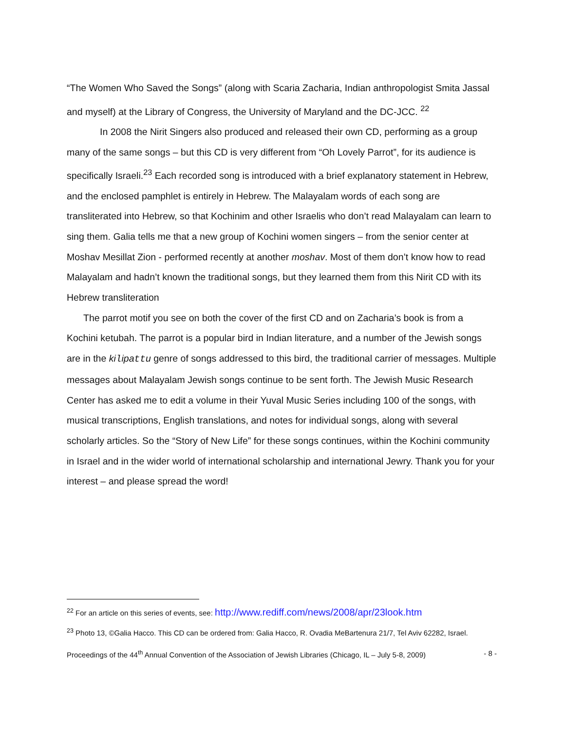“The Women Who Saved the Songs” (along with Scaria Zacharia, Indian anthropologist Smita Jassal and myself) at the Library of Congress, the University of Maryland and the DC-JCC. <sup>22</sup>
In 2008 the Nirit Singers also produced and released their own CD, performing as a group many of the same songs – but this CD is very different from “Oh Lovely Parrot”, for its audience is specifically Israeli.<sup>23</sup> Each recorded song is introduced with a brief explanatory statement in Hebrew, and the enclosed pamphlet is entirely in Hebrew. The Malayalam words of each song are transliterated into Hebrew, so that Kochinim and other Israelis who don’t read Malayalam can learn to sing them. Galia tells me that a new group of Kochini women singers – from the senior center at Moshav Mesillat Zion - performed recently at another moshav. Most of them don’t know how to read Malayalam and hadn’t known the traditional songs, but they learned them from this Nirit CD with its Hebrew transliteration
The parrot motif you see on both the cover of the first CD and on Zacharia’s book is from a Kochini ketubah. The parrot is a popular bird in Indian literature, and a number of the Jewish songs are in the kilipattu genre of songs addressed to this bird, the traditional carrier of messages. Multiple messages about Malayalam Jewish songs continue to be sent forth. The Jewish Music Research Center has asked me to edit a volume in their Yuval Music Series including 100 of the songs, with musical transcriptions, English translations, and notes for individual songs, along with several scholarly articles. So the “Story of New Life” for these songs continues, within the Kochini community in Israel and in the wider world of international scholarship and international Jewry. Thank you for your interest – and please spread the word!
<sup>22</sup> For an article on this series of events, see: http://www.rediff.com/news/2008/apr/23look.htm
<sup>23</sup> Photo 13, ©Galia Hacco. This CD can be ordered from: Galia Hacco, R. Ovadia MeBartenura 21/7, Tel Aviv 62282, Israel.
Proceedings of the 44<sup>th</sup> Annual Convention of the Association of Jewish Libraries (Chicago, IL – July 5-8, 2009) - 8 -